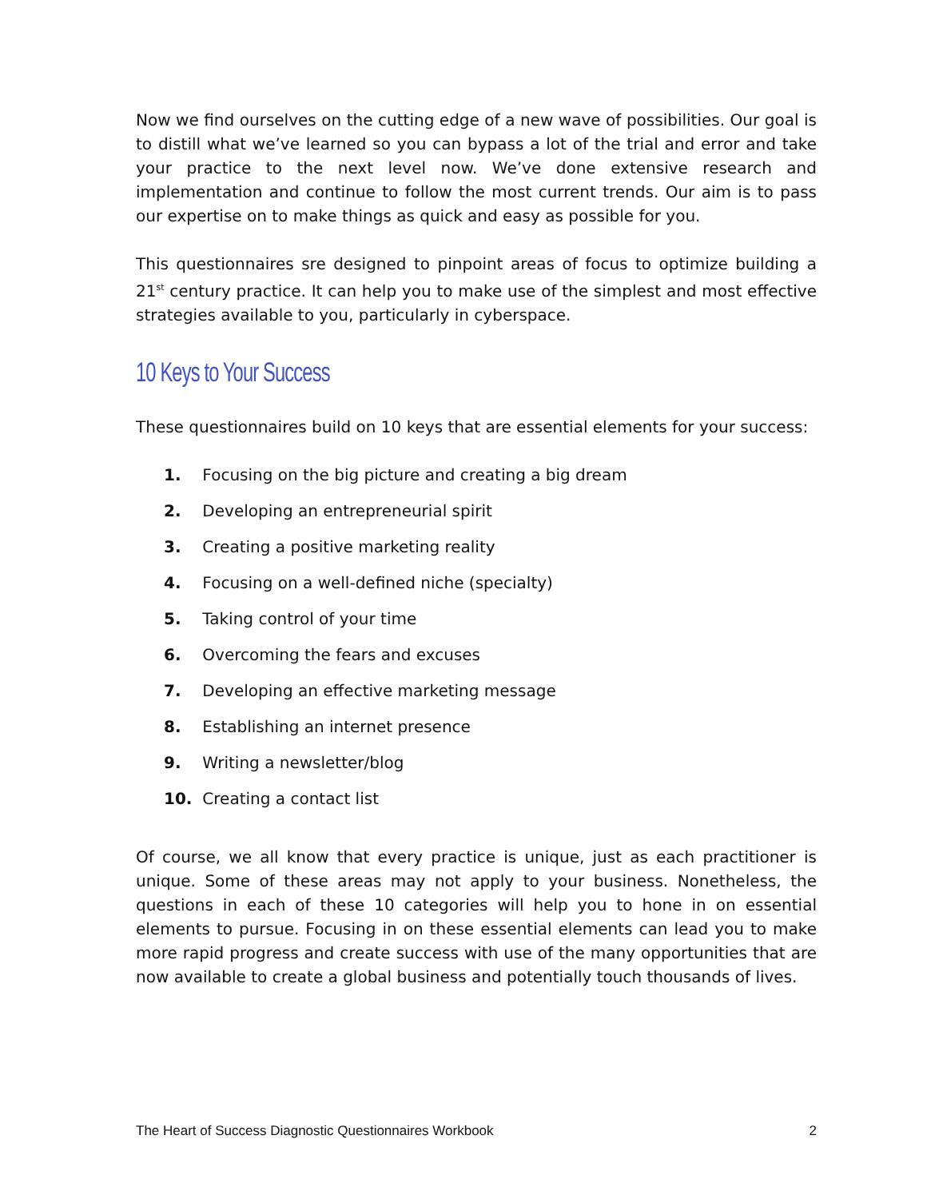Now we find ourselves on the cutting edge of a new wave of possibilities. Our goal is to distill what we’ve learned so you can bypass a lot of the trial and error and take your practice to the next level now. We’ve done extensive research and implementation and continue to follow the most current trends. Our aim is to pass our expertise on to make things as quick and easy as possible for you.
This questionnaires sre designed to pinpoint areas of focus to optimize building a 21<sup>st</sup> century practice. It can help you to make use of the simplest and most effective strategies available to you, particularly in cyberspace.
10 Keys to Your Success
These questionnaires build on 10 keys that are essential elements for your success:
1. Focusing on the big picture and creating a big dream
2. Developing an entrepreneurial spirit
3. Creating a positive marketing reality
4. Focusing on a well-defined niche (specialty)
5. Taking control of your time
6. Overcoming the fears and excuses
7. Developing an effective marketing message
8. Establishing an internet presence
9. Writing a newsletter/blog
10. Creating a contact list
Of course, we all know that every practice is unique, just as each practitioner is unique. Some of these areas may not apply to your business. Nonetheless, the questions in each of these 10 categories will help you to hone in on essential elements to pursue. Focusing in on these essential elements can lead you to make more rapid progress and create success with use of the many opportunities that are now available to create a global business and potentially touch thousands of lives.
The Heart of Success Diagnostic Questionnaires Workbook 2